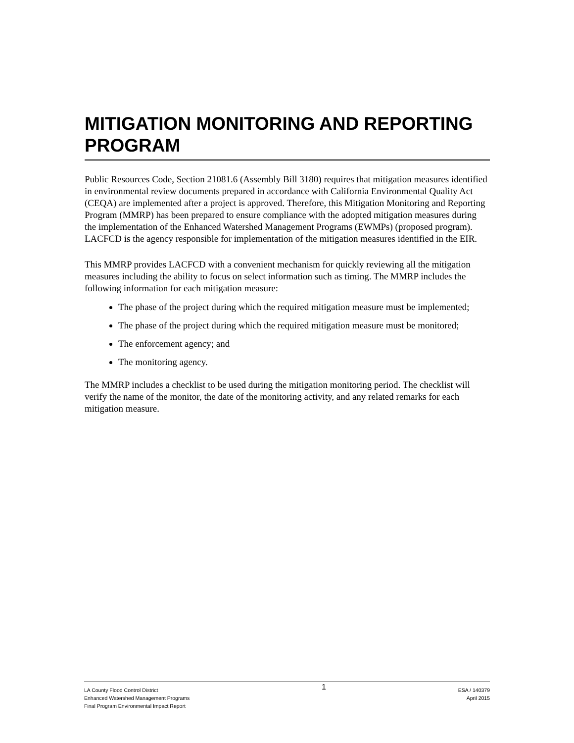MITIGATION MONITORING AND REPORTING PROGRAM
Public Resources Code, Section 21081.6 (Assembly Bill 3180) requires that mitigation measures identified in environmental review documents prepared in accordance with California Environmental Quality Act (CEQA) are implemented after a project is approved. Therefore, this Mitigation Monitoring and Reporting Program (MMRP) has been prepared to ensure compliance with the adopted mitigation measures during the implementation of the Enhanced Watershed Management Programs (EWMPs) (proposed program). LACFCD is the agency responsible for implementation of the mitigation measures identified in the EIR.
This MMRP provides LACFCD with a convenient mechanism for quickly reviewing all the mitigation measures including the ability to focus on select information such as timing. The MMRP includes the following information for each mitigation measure:
The phase of the project during which the required mitigation measure must be implemented;
The phase of the project during which the required mitigation measure must be monitored;
The enforcement agency; and
The monitoring agency.
The MMRP includes a checklist to be used during the mitigation monitoring period. The checklist will verify the name of the monitor, the date of the monitoring activity, and any related remarks for each mitigation measure.
LA County Flood Control District
Enhanced Watershed Management Programs
Final Program Environmental Impact Report
1
ESA / 140379
April 2015